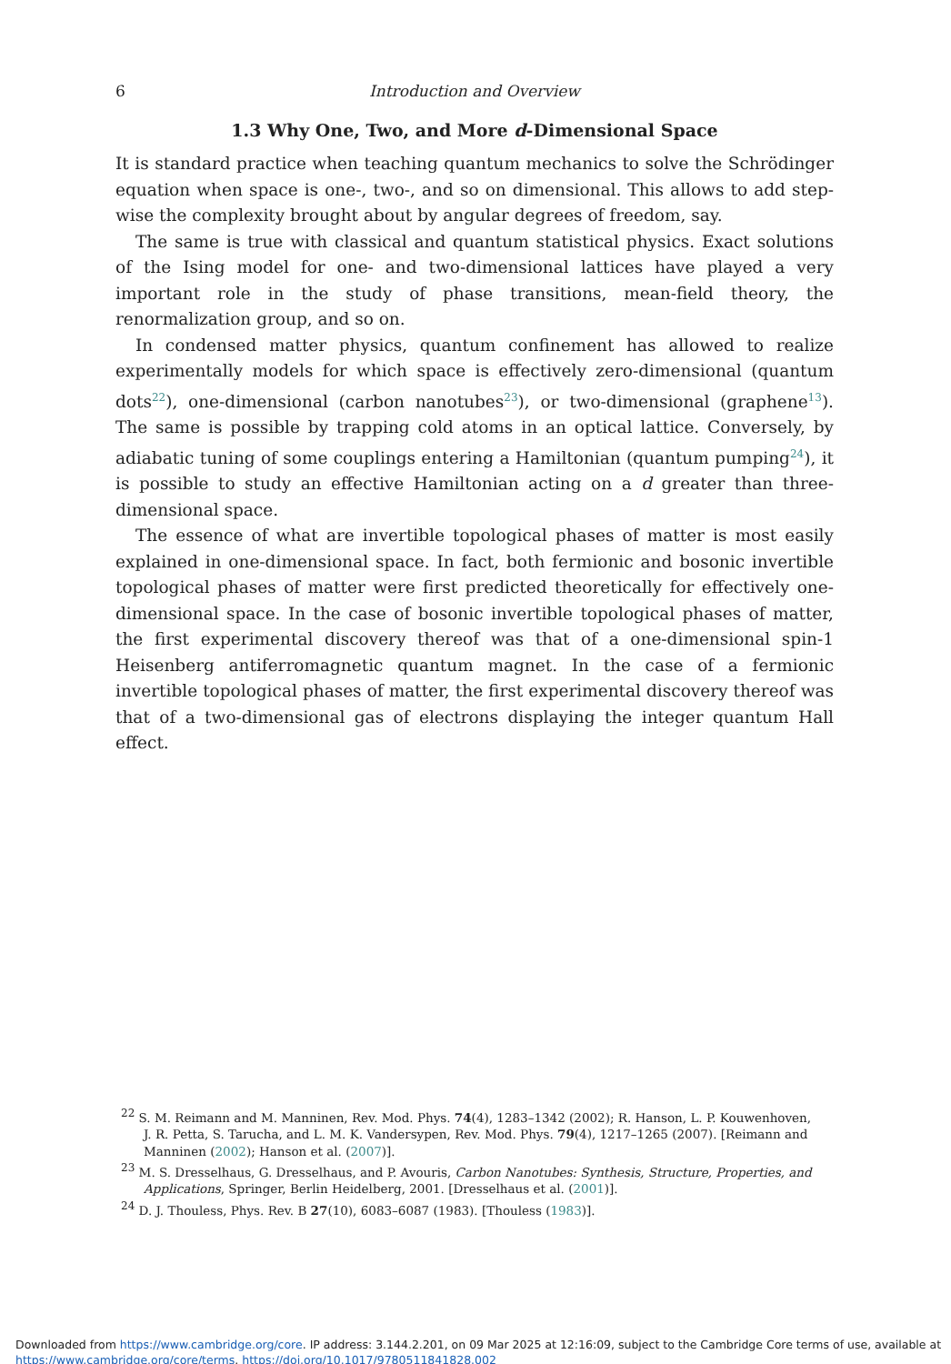6 Introduction and Overview
1.3 Why One, Two, and More d-Dimensional Space
It is standard practice when teaching quantum mechanics to solve the Schrödinger equation when space is one-, two-, and so on dimensional. This allows to add step-wise the complexity brought about by angular degrees of freedom, say.
The same is true with classical and quantum statistical physics. Exact solutions of the Ising model for one- and two-dimensional lattices have played a very important role in the study of phase transitions, mean-field theory, the renormalization group, and so on.
In condensed matter physics, quantum confinement has allowed to realize experimentally models for which space is effectively zero-dimensional (quantum dots<sup>22</sup>), one-dimensional (carbon nanotubes<sup>23</sup>), or two-dimensional (graphene<sup>13</sup>). The same is possible by trapping cold atoms in an optical lattice. Conversely, by adiabatic tuning of some couplings entering a Hamiltonian (quantum pumping<sup>24</sup>), it is possible to study an effective Hamiltonian acting on a d greater than three-dimensional space.
The essence of what are invertible topological phases of matter is most easily explained in one-dimensional space. In fact, both fermionic and bosonic invertible topological phases of matter were first predicted theoretically for effectively one-dimensional space. In the case of bosonic invertible topological phases of matter, the first experimental discovery thereof was that of a one-dimensional spin-1 Heisenberg antiferromagnetic quantum magnet. In the case of a fermionic invertible topological phases of matter, the first experimental discovery thereof was that of a two-dimensional gas of electrons displaying the integer quantum Hall effect.
<sup>22</sup> S. M. Reimann and M. Manninen, Rev. Mod. Phys. 74(4), 1283–1342 (2002); R. Hanson, L. P. Kouwenhoven, J. R. Petta, S. Tarucha, and L. M. K. Vandersypen, Rev. Mod. Phys. 79(4), 1217–1265 (2007). [Reimann and Manninen (2002); Hanson et al. (2007)].
<sup>23</sup> M. S. Dresselhaus, G. Dresselhaus, and P. Avouris, Carbon Nanotubes: Synthesis, Structure, Properties, and Applications, Springer, Berlin Heidelberg, 2001. [Dresselhaus et al. (2001)].
<sup>24</sup> D. J. Thouless, Phys. Rev. B 27(10), 6083–6087 (1983). [Thouless (1983)].
Downloaded from https://www.cambridge.org/core. IP address: 3.144.2.201, on 09 Mar 2025 at 12:16:09, subject to the Cambridge Core terms of use, available at
https://www.cambridge.org/core/terms. https://doi.org/10.1017/9780511841828.002